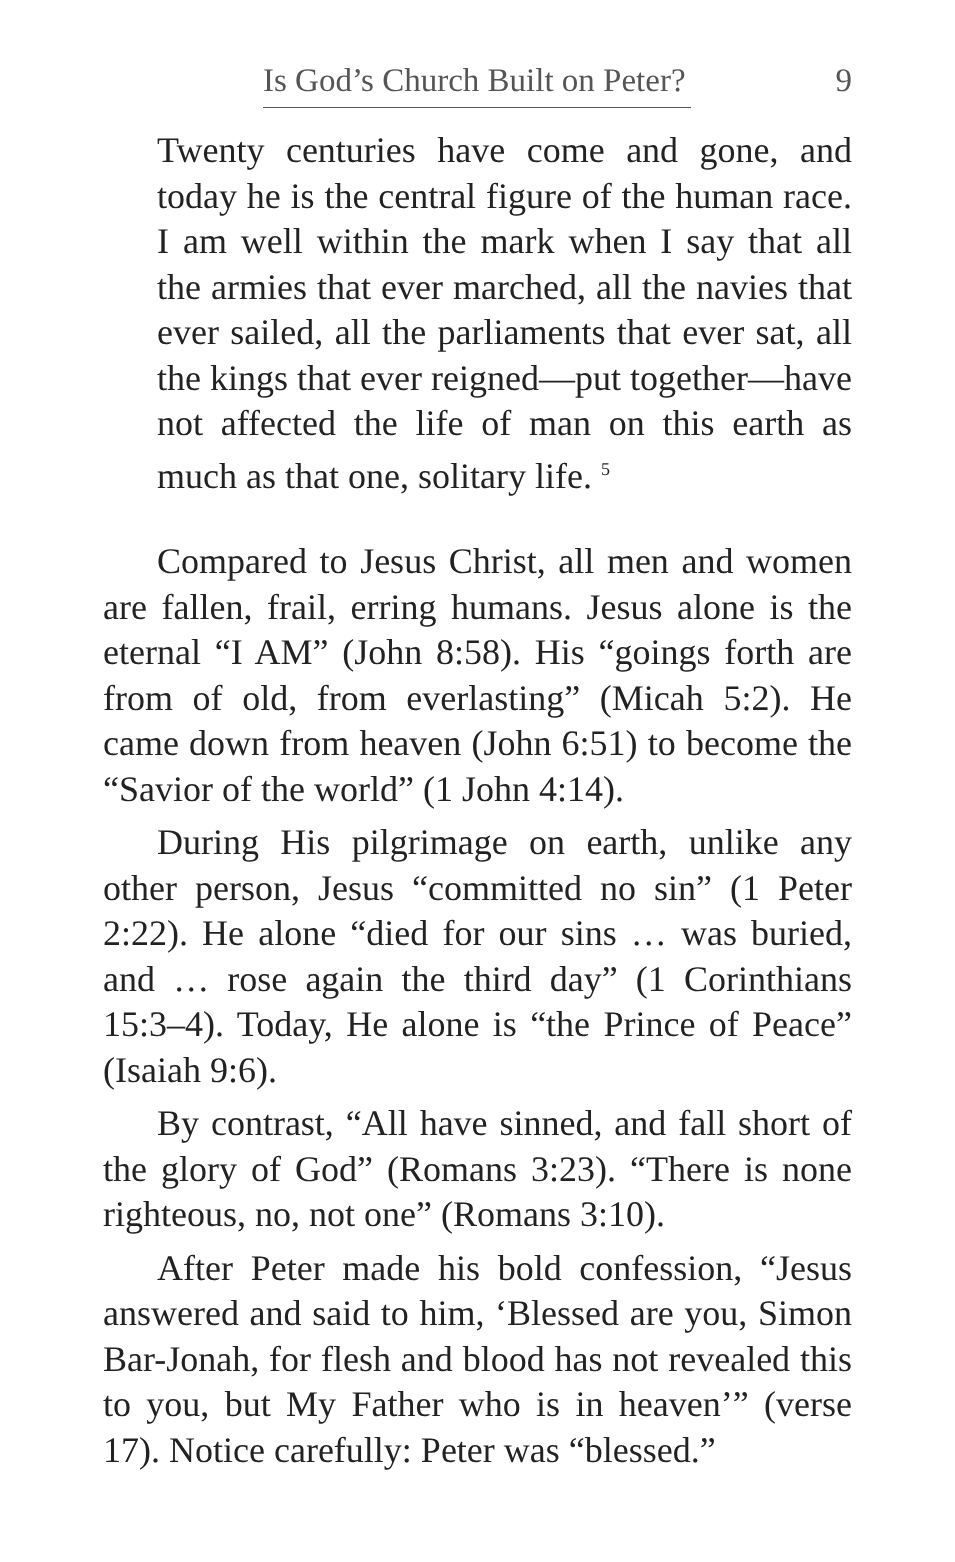Is God’s Church Built on Peter? 9
Twenty centuries have come and gone, and today he is the central figure of the human race. I am well within the mark when I say that all the armies that ever marched, all the navies that ever sailed, all the parliaments that ever sat, all the kings that ever reigned—put together—have not affected the life of man on this earth as much as that one, solitary life. <sup>5</sup>
Compared to Jesus Christ, all men and women are fallen, frail, erring humans. Jesus alone is the eternal “I AM” (John 8:58). His “goings forth are from of old, from everlasting” (Micah 5:2). He came down from heaven (John 6:51) to become the “Savior of the world” (1 John 4:14).
During His pilgrimage on earth, unlike any other person, Jesus “committed no sin” (1 Peter 2:22). He alone “died for our sins … was buried, and … rose again the third day” (1 Corinthians 15:3–4). Today, He alone is “the Prince of Peace” (Isaiah 9:6).
By contrast, “All have sinned, and fall short of the glory of God” (Romans 3:23). “There is none righteous, no, not one” (Romans 3:10).
After Peter made his bold confession, “Jesus answered and said to him, ‘Blessed are you, Simon Bar-Jonah, for flesh and blood has not revealed this to you, but My Father who is in heaven’” (verse 17). Notice carefully: Peter was “blessed.”